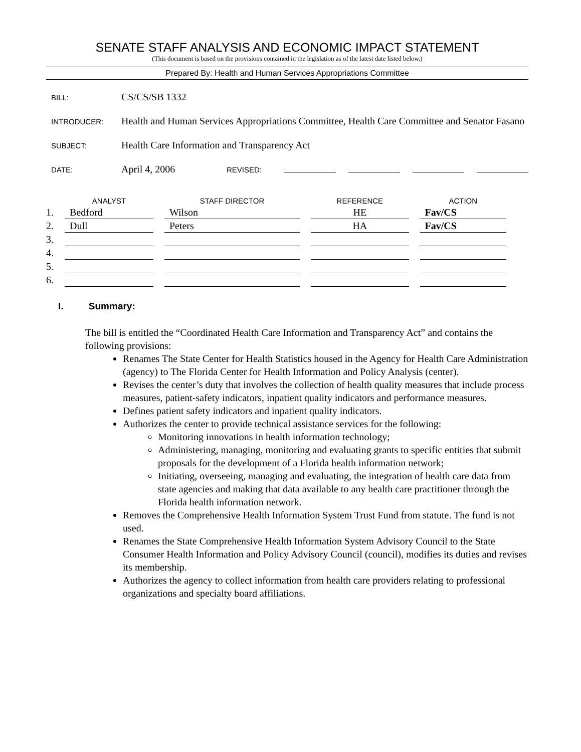SENATE STAFF ANALYSIS AND ECONOMIC IMPACT STATEMENT
(This document is based on the provisions contained in the legislation as of the latest date listed below.)
Prepared By: Health and Human Services Appropriations Committee
BILL:
CS/CS/SB 1332
INTRODUCER:
Health and Human Services Appropriations Committee, Health Care Committee and Senator Fasano
SUBJECT:
Health Care Information and Transparency Act
DATE:
April 4, 2006
REVISED:
| | ANALYST | STAFF DIRECTOR | REFERENCE | ACTION |
| --- | --- | --- | --- | --- |
| 1. | Bedford | Wilson | HE | Fav/CS |
| 2. | Dull | Peters | HA | Fav/CS |
| 3. | | | | |
| 4. | | | | |
| 5. | | | | |
| 6. | | | | |
I. Summary:
The bill is entitled the “Coordinated Health Care Information and Transparency Act” and contains the following provisions:
Renames The State Center for Health Statistics housed in the Agency for Health Care Administration (agency) to The Florida Center for Health Information and Policy Analysis (center).
Revises the center’s duty that involves the collection of health quality measures that include process measures, patient-safety indicators, inpatient quality indicators and performance measures.
Defines patient safety indicators and inpatient quality indicators.
Authorizes the center to provide technical assistance services for the following:
Monitoring innovations in health information technology;
Administering, managing, monitoring and evaluating grants to specific entities that submit proposals for the development of a Florida health information network;
Initiating, overseeing, managing and evaluating, the integration of health care data from state agencies and making that data available to any health care practitioner through the Florida health information network.
Removes the Comprehensive Health Information System Trust Fund from statute. The fund is not used.
Renames the State Comprehensive Health Information System Advisory Council to the State Consumer Health Information and Policy Advisory Council (council), modifies its duties and revises its membership.
Authorizes the agency to collect information from health care providers relating to professional organizations and specialty board affiliations.